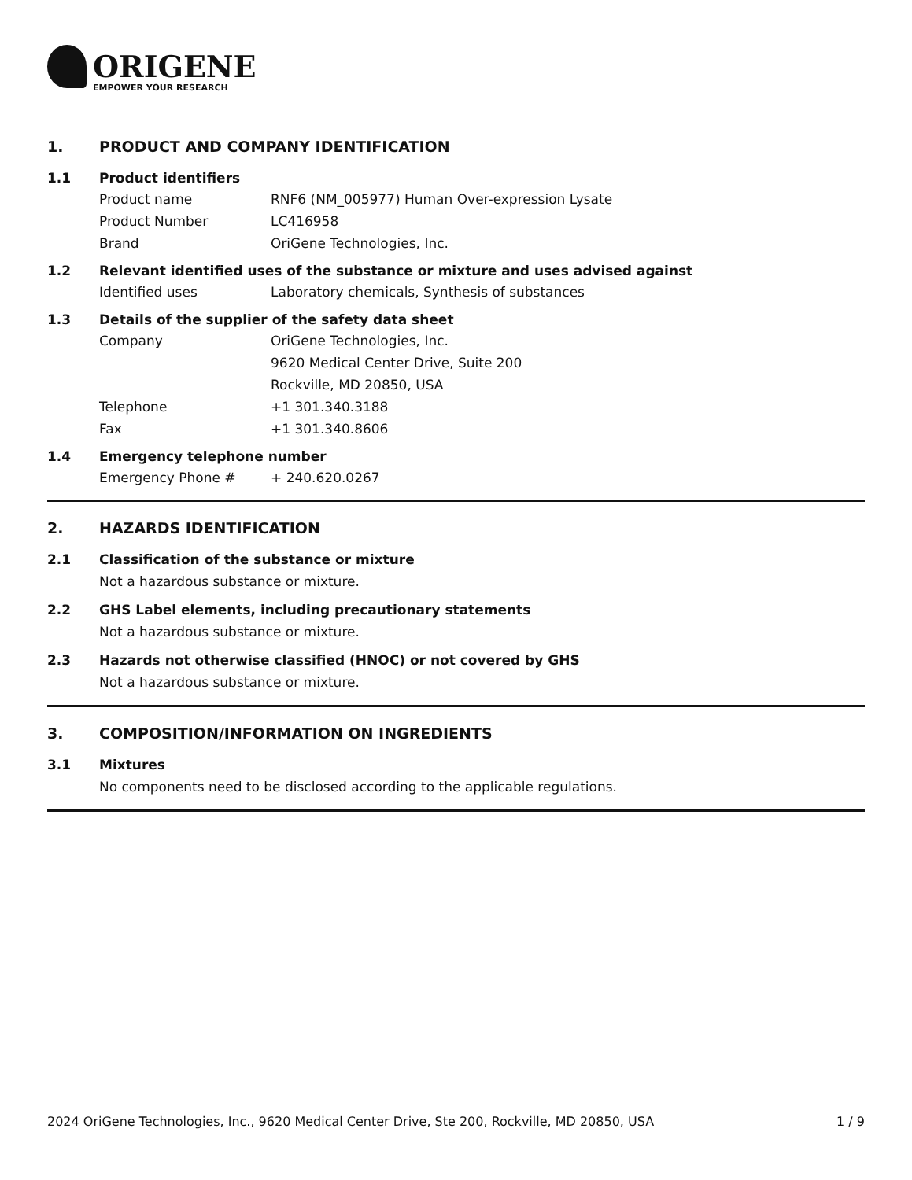ORIGENE
EMPOWER YOUR RESEARCH
1. PRODUCT AND COMPANY IDENTIFICATION
1.1 Product identifiers
Product name RNF6 (NM_005977) Human Over-expression Lysate
Product Number LC416958
Brand OriGene Technologies, Inc.
1.2 Relevant identified uses of the substance or mixture and uses advised against
Identified uses Laboratory chemicals, Synthesis of substances
1.3 Details of the supplier of the safety data sheet
Company OriGene Technologies, Inc.
9620 Medical Center Drive, Suite 200
Rockville, MD 20850, USA
Telephone +1 301.340.3188
Fax +1 301.340.8606
1.4 Emergency telephone number
Emergency Phone # + 240.620.0267
2. HAZARDS IDENTIFICATION
2.1 Classification of the substance or mixture
Not a hazardous substance or mixture.
2.2 GHS Label elements, including precautionary statements
Not a hazardous substance or mixture.
2.3 Hazards not otherwise classified (HNOC) or not covered by GHS
Not a hazardous substance or mixture.
3. COMPOSITION/INFORMATION ON INGREDIENTS
3.1 Mixtures
No components need to be disclosed according to the applicable regulations.
2024 OriGene Technologies, Inc., 9620 Medical Center Drive, Ste 200, Rockville, MD 20850, USA 1 / 9